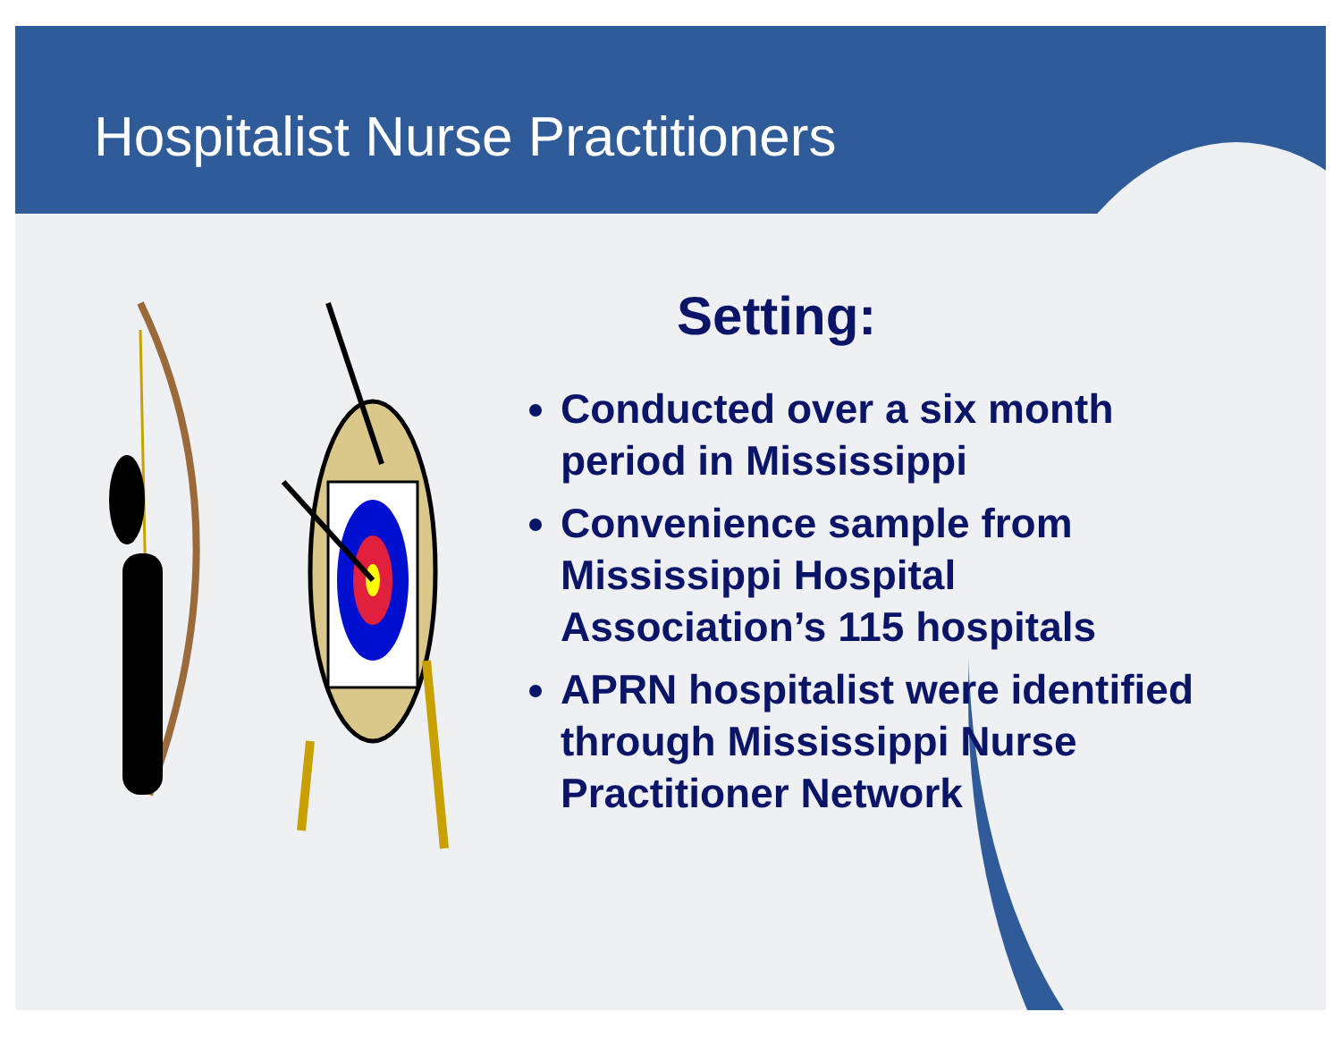Hospitalist Nurse Practitioners
Setting:
Conducted over a six month period in Mississippi
Convenience sample from Mississippi Hospital Association’s 115 hospitals
APRN hospitalist were identified through Mississippi Nurse Practitioner Network